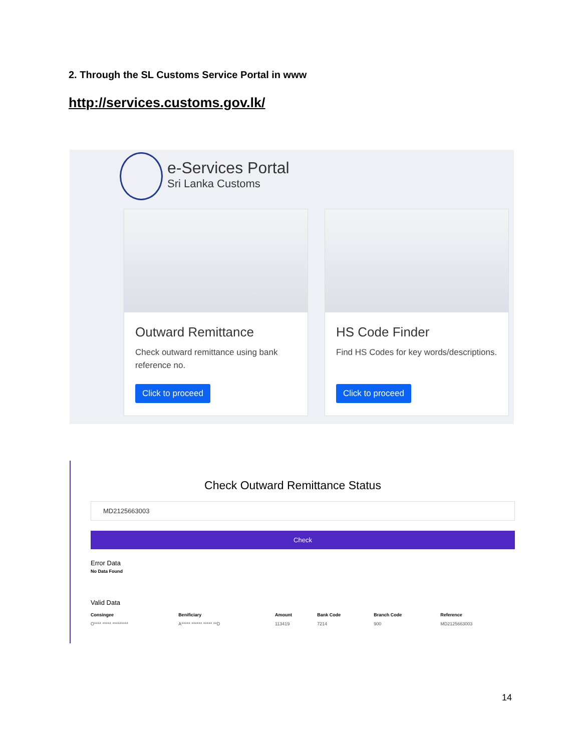2. Through the SL Customs Service Portal in www
http://services.customs.gov.lk/
e-Services Portal
Sri Lanka Customs
Outward Remittance
Check outward remittance using bank reference no.
Click to proceed
HS Code Finder
Find HS Codes for key words/descriptions.
Click to proceed
Check Outward Remittance Status
MD2125663003
Check
Error Data
No Data Found
Valid Data
| Consingee | Benificiary | Amount | Bank Code | Branch Code | Reference |
| --- | --- | --- | --- | --- | --- |
| O**** ***** ********* | A***** ****** ***** **D | 113419 | 7214 | 900 | MD2125663003 |
14